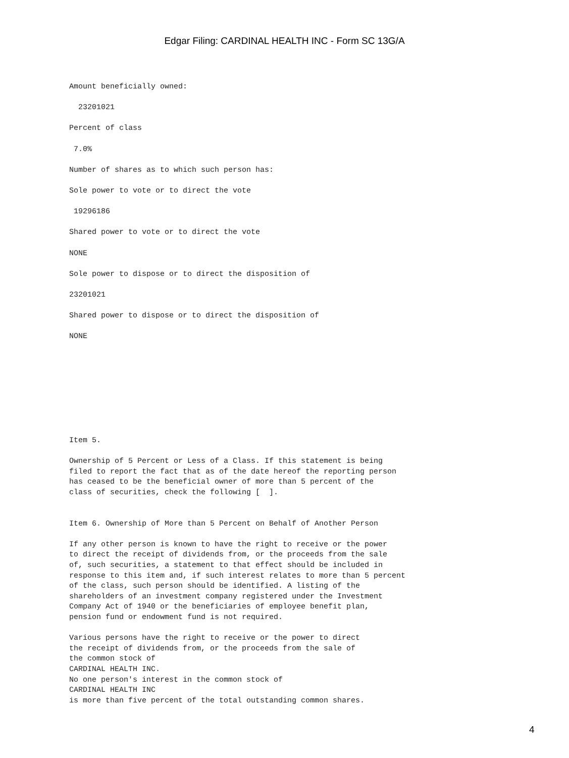Edgar Filing: CARDINAL HEALTH INC - Form SC 13G/A
Amount beneficially owned:

  23201021

Percent of class

 7.0%

Number of shares as to which such person has:

Sole power to vote or to direct the vote

 19296186

Shared power to vote or to direct the vote

NONE

Sole power to dispose or to direct the disposition of

23201021

Shared power to dispose or to direct the disposition of

NONE
Item 5.

Ownership of 5 Percent or Less of a Class. If this statement is being
filed to report the fact that as of the date hereof the reporting person
has ceased to be the beneficial owner of more than 5 percent of the
class of securities, check the following [  ].


Item 6. Ownership of More than 5 Percent on Behalf of Another Person

If any other person is known to have the right to receive or the power
to direct the receipt of dividends from, or the proceeds from the sale
of, such securities, a statement to that effect should be included in
response to this item and, if such interest relates to more than 5 percent
of the class, such person should be identified. A listing of the
shareholders of an investment company registered under the Investment
Company Act of 1940 or the beneficiaries of employee benefit plan,
pension fund or endowment fund is not required.

Various persons have the right to receive or the power to direct
the receipt of dividends from, or the proceeds from the sale of
the common stock of
CARDINAL HEALTH INC.
No one person's interest in the common stock of
CARDINAL HEALTH INC
is more than five percent of the total outstanding common shares.
4